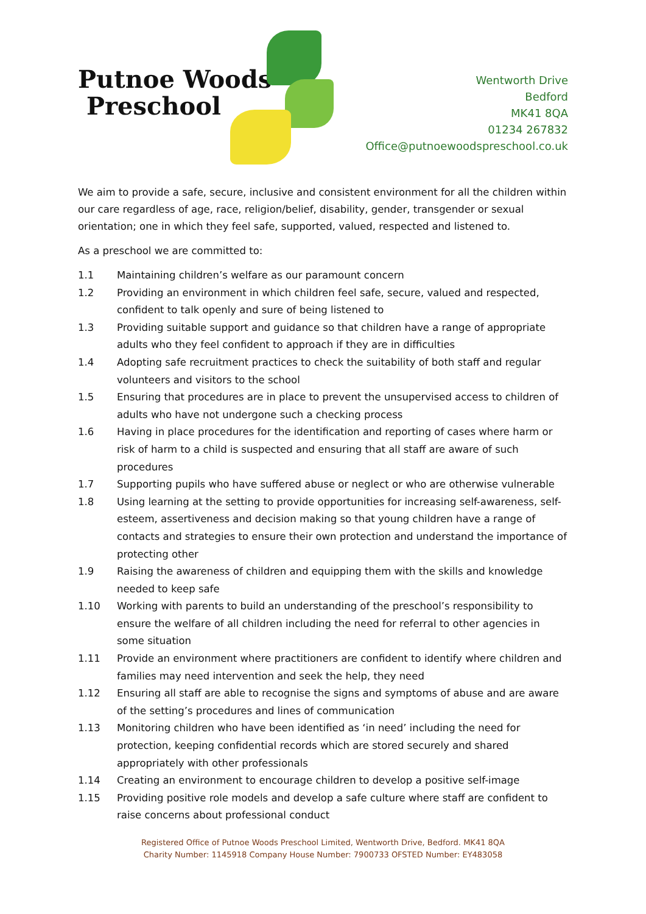Putnoe Woods
Preschool
Wentworth Drive
Bedford
MK41 8QA
01234 267832
Office@putnoewoodspreschool.co.uk
We aim to provide a safe, secure, inclusive and consistent environment for all the children within our care regardless of age, race, religion/belief, disability, gender, transgender or sexual orientation; one in which they feel safe, supported, valued, respected and listened to.
As a preschool we are committed to:
1.1 Maintaining children’s welfare as our paramount concern
1.2 Providing an environment in which children feel safe, secure, valued and respected, confident to talk openly and sure of being listened to
1.3 Providing suitable support and guidance so that children have a range of appropriate adults who they feel confident to approach if they are in difficulties
1.4 Adopting safe recruitment practices to check the suitability of both staff and regular volunteers and visitors to the school
1.5 Ensuring that procedures are in place to prevent the unsupervised access to children of adults who have not undergone such a checking process
1.6 Having in place procedures for the identification and reporting of cases where harm or risk of harm to a child is suspected and ensuring that all staff are aware of such procedures
1.7 Supporting pupils who have suffered abuse or neglect or who are otherwise vulnerable
1.8 Using learning at the setting to provide opportunities for increasing self-awareness, self-esteem, assertiveness and decision making so that young children have a range of contacts and strategies to ensure their own protection and understand the importance of protecting other
1.9 Raising the awareness of children and equipping them with the skills and knowledge needed to keep safe
1.10 Working with parents to build an understanding of the preschool’s responsibility to ensure the welfare of all children including the need for referral to other agencies in some situation
1.11 Provide an environment where practitioners are confident to identify where children and families may need intervention and seek the help, they need
1.12 Ensuring all staff are able to recognise the signs and symptoms of abuse and are aware of the setting’s procedures and lines of communication
1.13 Monitoring children who have been identified as ‘in need’ including the need for protection, keeping confidential records which are stored securely and shared appropriately with other professionals
1.14 Creating an environment to encourage children to develop a positive self-image
1.15 Providing positive role models and develop a safe culture where staff are confident to raise concerns about professional conduct
Registered Office of Putnoe Woods Preschool Limited, Wentworth Drive, Bedford. MK41 8QA
Charity Number: 1145918 Company House Number: 7900733 OFSTED Number: EY483058